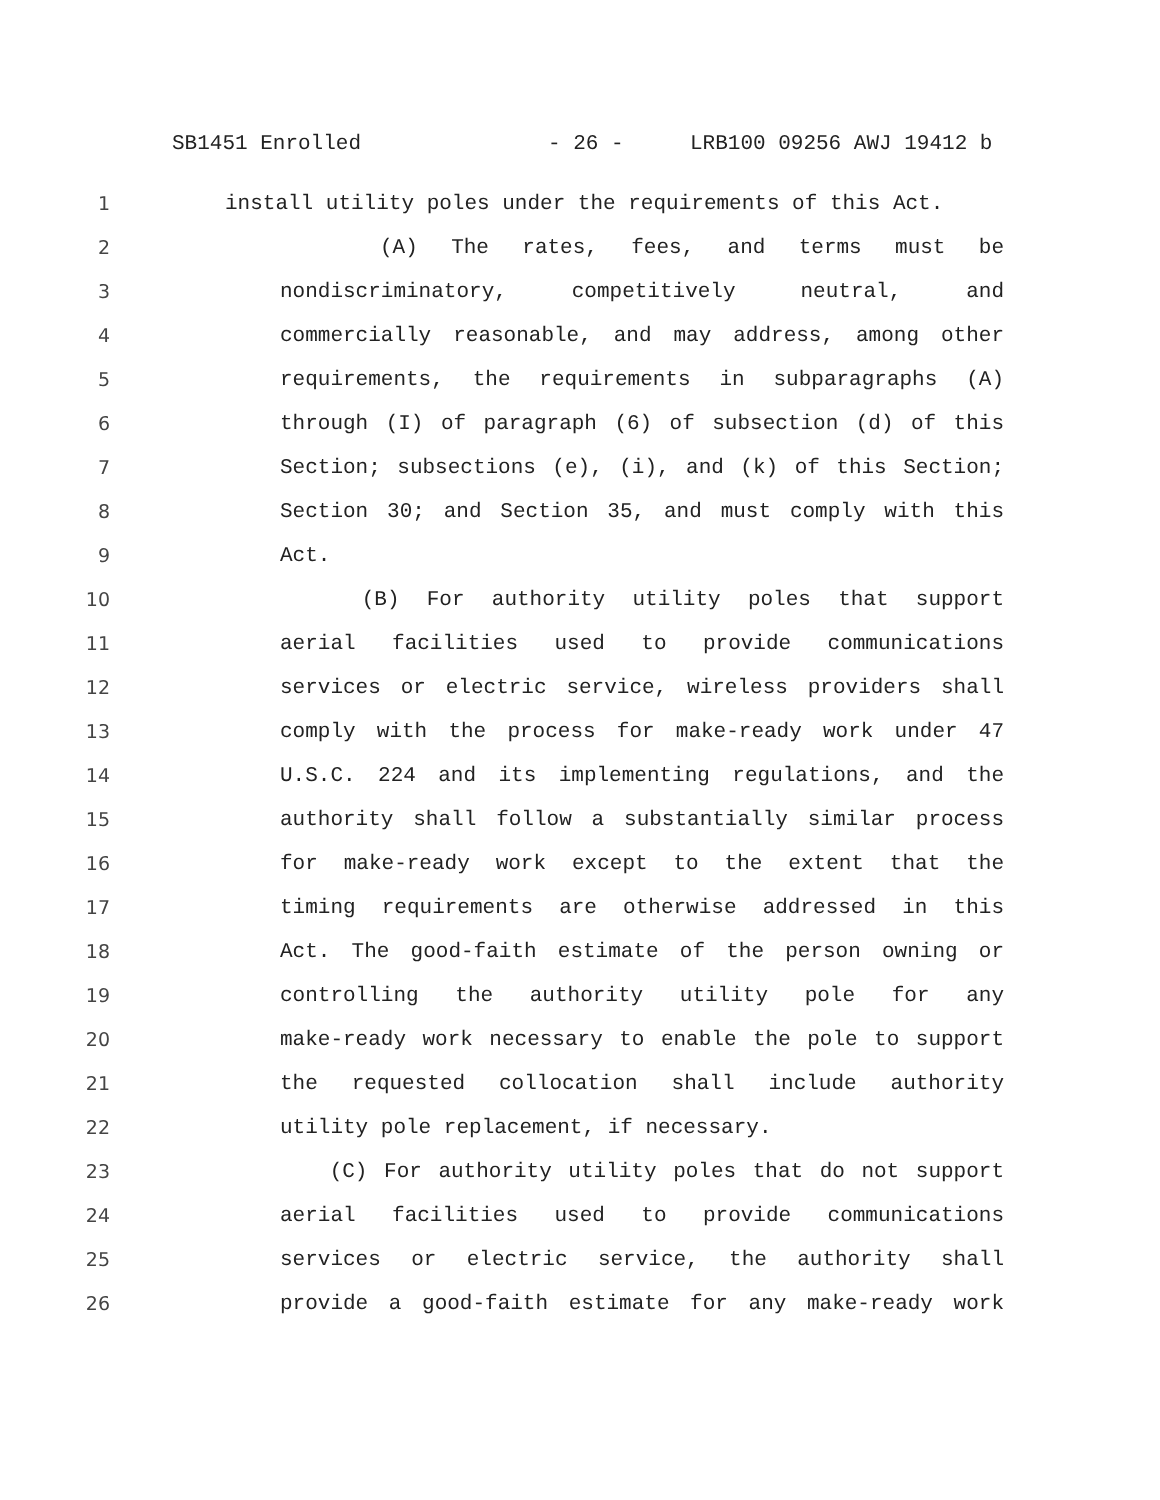SB1451 Enrolled - 26 - LRB100 09256 AWJ 19412 b
1 install utility poles under the requirements of this Act.
2 (A) The rates, fees, and terms must be
3 nondiscriminatory, competitively neutral, and
4 commercially reasonable, and may address, among other
5 requirements, the requirements in subparagraphs (A)
6 through (I) of paragraph (6) of subsection (d) of this
7 Section; subsections (e), (i), and (k) of this Section;
8 Section 30; and Section 35, and must comply with this
9 Act.
10 (B) For authority utility poles that support
11 aerial facilities used to provide communications
12 services or electric service, wireless providers shall
13 comply with the process for make-ready work under 47
14 U.S.C. 224 and its implementing regulations, and the
15 authority shall follow a substantially similar process
16 for make-ready work except to the extent that the
17 timing requirements are otherwise addressed in this
18 Act. The good-faith estimate of the person owning or
19 controlling the authority utility pole for any
20 make-ready work necessary to enable the pole to support
21 the requested collocation shall include authority
22 utility pole replacement, if necessary.
23 (C) For authority utility poles that do not support
24 aerial facilities used to provide communications
25 services or electric service, the authority shall
26 provide a good-faith estimate for any make-ready work